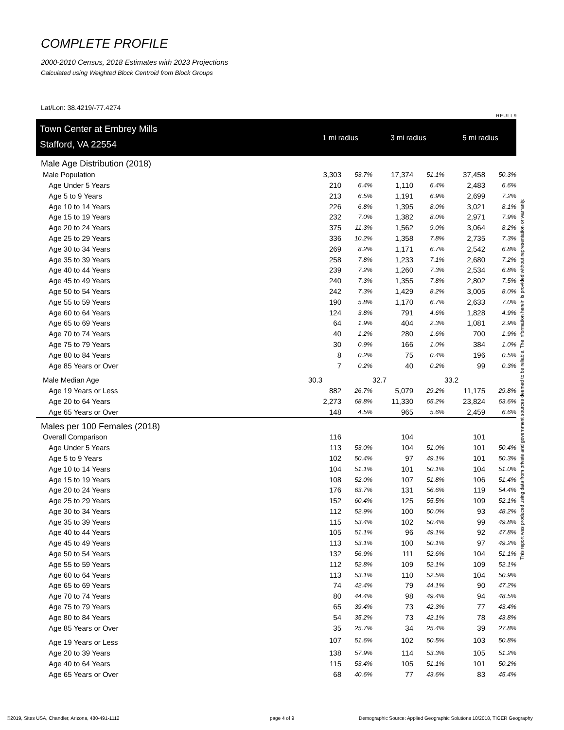COMPLETE PROFILE
2000-2010 Census, 2018 Estimates with 2023 Projections
Calculated using Weighted Block Centroid from Block Groups
Lat/Lon: 38.4219/-77.4274
RFULL9
This report was produced using data from private and government sources deemed to be reliable. The information herein is provided without representation or warranty.
| Town Center at Embrey Mills | 1 mi radius | | 3 mi radius | | 5 mi radius | |
| Stafford, VA 22554 | | | | | | |
| Male Age Distribution (2018) | | | | | | |
| Male Population | 3,303 | 53.7% | 17,374 | 51.1% | 37,458 | 50.3% |
| Age Under 5 Years | 210 | 6.4% | 1,110 | 6.4% | 2,483 | 6.6% |
| Age 5 to 9 Years | 213 | 6.5% | 1,191 | 6.9% | 2,699 | 7.2% |
| Age 10 to 14 Years | 226 | 6.8% | 1,395 | 8.0% | 3,021 | 8.1% |
| Age 15 to 19 Years | 232 | 7.0% | 1,382 | 8.0% | 2,971 | 7.9% |
| Age 20 to 24 Years | 375 | 11.3% | 1,562 | 9.0% | 3,064 | 8.2% |
| Age 25 to 29 Years | 336 | 10.2% | 1,358 | 7.8% | 2,735 | 7.3% |
| Age 30 to 34 Years | 269 | 8.2% | 1,171 | 6.7% | 2,542 | 6.8% |
| Age 35 to 39 Years | 258 | 7.8% | 1,233 | 7.1% | 2,680 | 7.2% |
| Age 40 to 44 Years | 239 | 7.2% | 1,260 | 7.3% | 2,534 | 6.8% |
| Age 45 to 49 Years | 240 | 7.3% | 1,355 | 7.8% | 2,802 | 7.5% |
| Age 50 to 54 Years | 242 | 7.3% | 1,429 | 8.2% | 3,005 | 8.0% |
| Age 55 to 59 Years | 190 | 5.8% | 1,170 | 6.7% | 2,633 | 7.0% |
| Age 60 to 64 Years | 124 | 3.8% | 791 | 4.6% | 1,828 | 4.9% |
| Age 65 to 69 Years | 64 | 1.9% | 404 | 2.3% | 1,081 | 2.9% |
| Age 70 to 74 Years | 40 | 1.2% | 280 | 1.6% | 700 | 1.9% |
| Age 75 to 79 Years | 30 | 0.9% | 166 | 1.0% | 384 | 1.0% |
| Age 80 to 84 Years | 8 | 0.2% | 75 | 0.4% | 196 | 0.5% |
| Age 85 Years or Over | 7 | 0.2% | 40 | 0.2% | 99 | 0.3% |
| Male Median Age | 30.3 | | 32.7 | | 33.2 | |
| Age 19 Years or Less | 882 | 26.7% | 5,079 | 29.2% | 11,175 | 29.8% |
| Age 20 to 64 Years | 2,273 | 68.8% | 11,330 | 65.2% | 23,824 | 63.6% |
| Age 65 Years or Over | 148 | 4.5% | 965 | 5.6% | 2,459 | 6.6% |
| Males per 100 Females (2018) | | | | | | |
| Overall Comparison | 116 | | 104 | | 101 | |
| Age Under 5 Years | 113 | 53.0% | 104 | 51.0% | 101 | 50.4% |
| Age 5 to 9 Years | 102 | 50.4% | 97 | 49.1% | 101 | 50.3% |
| Age 10 to 14 Years | 104 | 51.1% | 101 | 50.1% | 104 | 51.0% |
| Age 15 to 19 Years | 108 | 52.0% | 107 | 51.8% | 106 | 51.4% |
| Age 20 to 24 Years | 176 | 63.7% | 131 | 56.6% | 119 | 54.4% |
| Age 25 to 29 Years | 152 | 60.4% | 125 | 55.5% | 109 | 52.1% |
| Age 30 to 34 Years | 112 | 52.9% | 100 | 50.0% | 93 | 48.2% |
| Age 35 to 39 Years | 115 | 53.4% | 102 | 50.4% | 99 | 49.8% |
| Age 40 to 44 Years | 105 | 51.1% | 96 | 49.1% | 92 | 47.8% |
| Age 45 to 49 Years | 113 | 53.1% | 100 | 50.1% | 97 | 49.2% |
| Age 50 to 54 Years | 132 | 56.9% | 111 | 52.6% | 104 | 51.1% |
| Age 55 to 59 Years | 112 | 52.8% | 109 | 52.1% | 109 | 52.1% |
| Age 60 to 64 Years | 113 | 53.1% | 110 | 52.5% | 104 | 50.9% |
| Age 65 to 69 Years | 74 | 42.4% | 79 | 44.1% | 90 | 47.2% |
| Age 70 to 74 Years | 80 | 44.4% | 98 | 49.4% | 94 | 48.5% |
| Age 75 to 79 Years | 65 | 39.4% | 73 | 42.3% | 77 | 43.4% |
| Age 80 to 84 Years | 54 | 35.2% | 73 | 42.1% | 78 | 43.8% |
| Age 85 Years or Over | 35 | 25.7% | 34 | 25.4% | 39 | 27.8% |
| Age 19 Years or Less | 107 | 51.6% | 102 | 50.5% | 103 | 50.8% |
| Age 20 to 39 Years | 138 | 57.9% | 114 | 53.3% | 105 | 51.2% |
| Age 40 to 64 Years | 115 | 53.4% | 105 | 51.1% | 101 | 50.2% |
| Age 65 Years or Over | 68 | 40.6% | 77 | 43.6% | 83 | 45.4% |
©2019, Sites USA, Chandler, Arizona, 480-491-1112
page 4 of 9
Demographic Source: Applied Geographic Solutions 10/2018, TIGER Geography